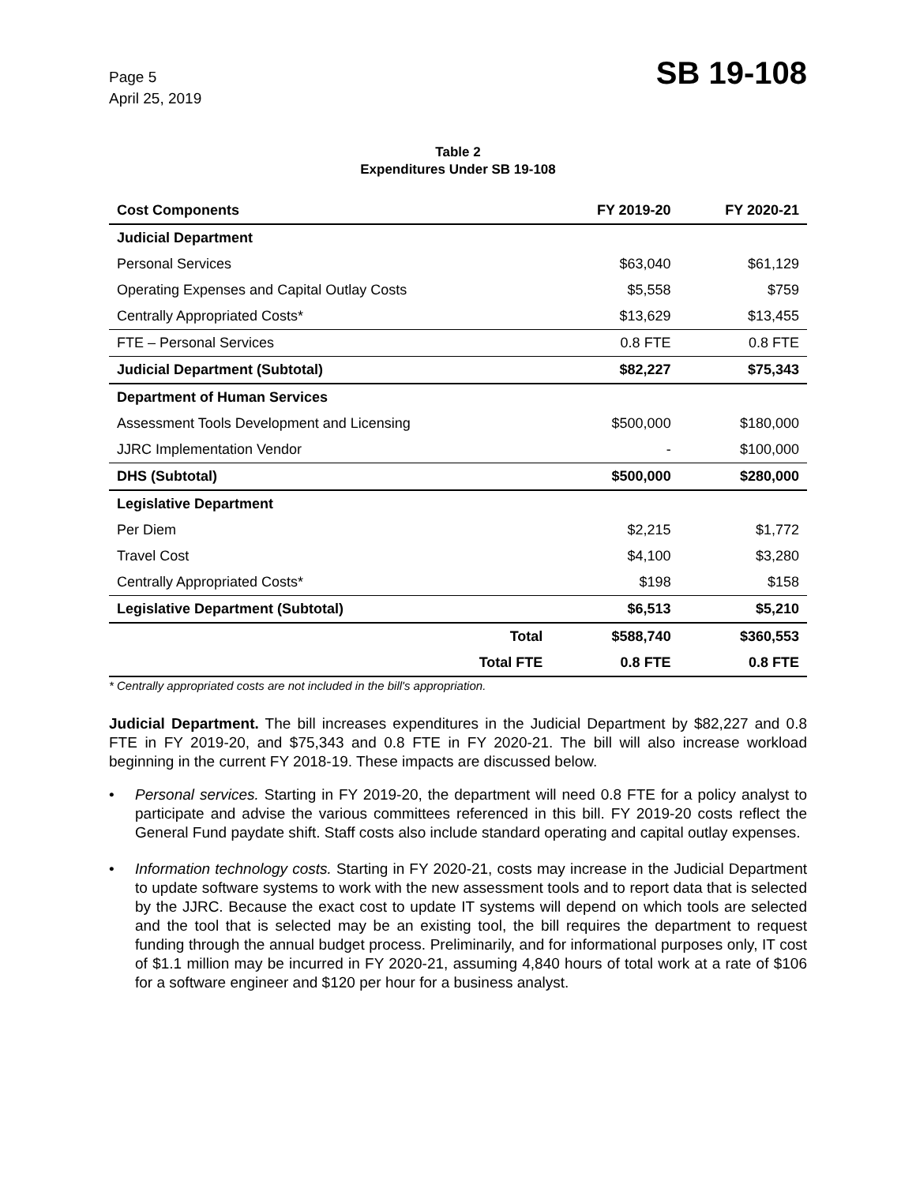Page 5
April 25, 2019
SB 19-108
Table 2
Expenditures Under SB 19-108
| Cost Components | FY 2019-20 | FY 2020-21 |
| --- | --- | --- |
| Judicial Department | | |
| Personal Services | $63,040 | $61,129 |
| Operating Expenses and Capital Outlay Costs | $5,558 | $759 |
| Centrally Appropriated Costs* | $13,629 | $13,455 |
| FTE – Personal Services | 0.8 FTE | 0.8 FTE |
| Judicial Department (Subtotal) | $82,227 | $75,343 |
| Department of Human Services | | |
| Assessment Tools Development and Licensing | $500,000 | $180,000 |
| JJRC Implementation Vendor | - | $100,000 |
| DHS (Subtotal) | $500,000 | $280,000 |
| Legislative Department | | |
| Per Diem | $2,215 | $1,772 |
| Travel Cost | $4,100 | $3,280 |
| Centrally Appropriated Costs* | $198 | $158 |
| Legislative Department (Subtotal) | $6,513 | $5,210 |
| Total | $588,740 | $360,553 |
| Total FTE | 0.8 FTE | 0.8 FTE |
* Centrally appropriated costs are not included in the bill's appropriation.
Judicial Department. The bill increases expenditures in the Judicial Department by $82,227 and 0.8 FTE in FY 2019-20, and $75,343 and 0.8 FTE in FY 2020-21. The bill will also increase workload beginning in the current FY 2018-19. These impacts are discussed below.
• Personal services. Starting in FY 2019-20, the department will need 0.8 FTE for a policy analyst to participate and advise the various committees referenced in this bill. FY 2019-20 costs reflect the General Fund paydate shift. Staff costs also include standard operating and capital outlay expenses.
• Information technology costs. Starting in FY 2020-21, costs may increase in the Judicial Department to update software systems to work with the new assessment tools and to report data that is selected by the JJRC. Because the exact cost to update IT systems will depend on which tools are selected and the tool that is selected may be an existing tool, the bill requires the department to request funding through the annual budget process. Preliminarily, and for informational purposes only, IT cost of $1.1 million may be incurred in FY 2020-21, assuming 4,840 hours of total work at a rate of $106 for a software engineer and $120 per hour for a business analyst.